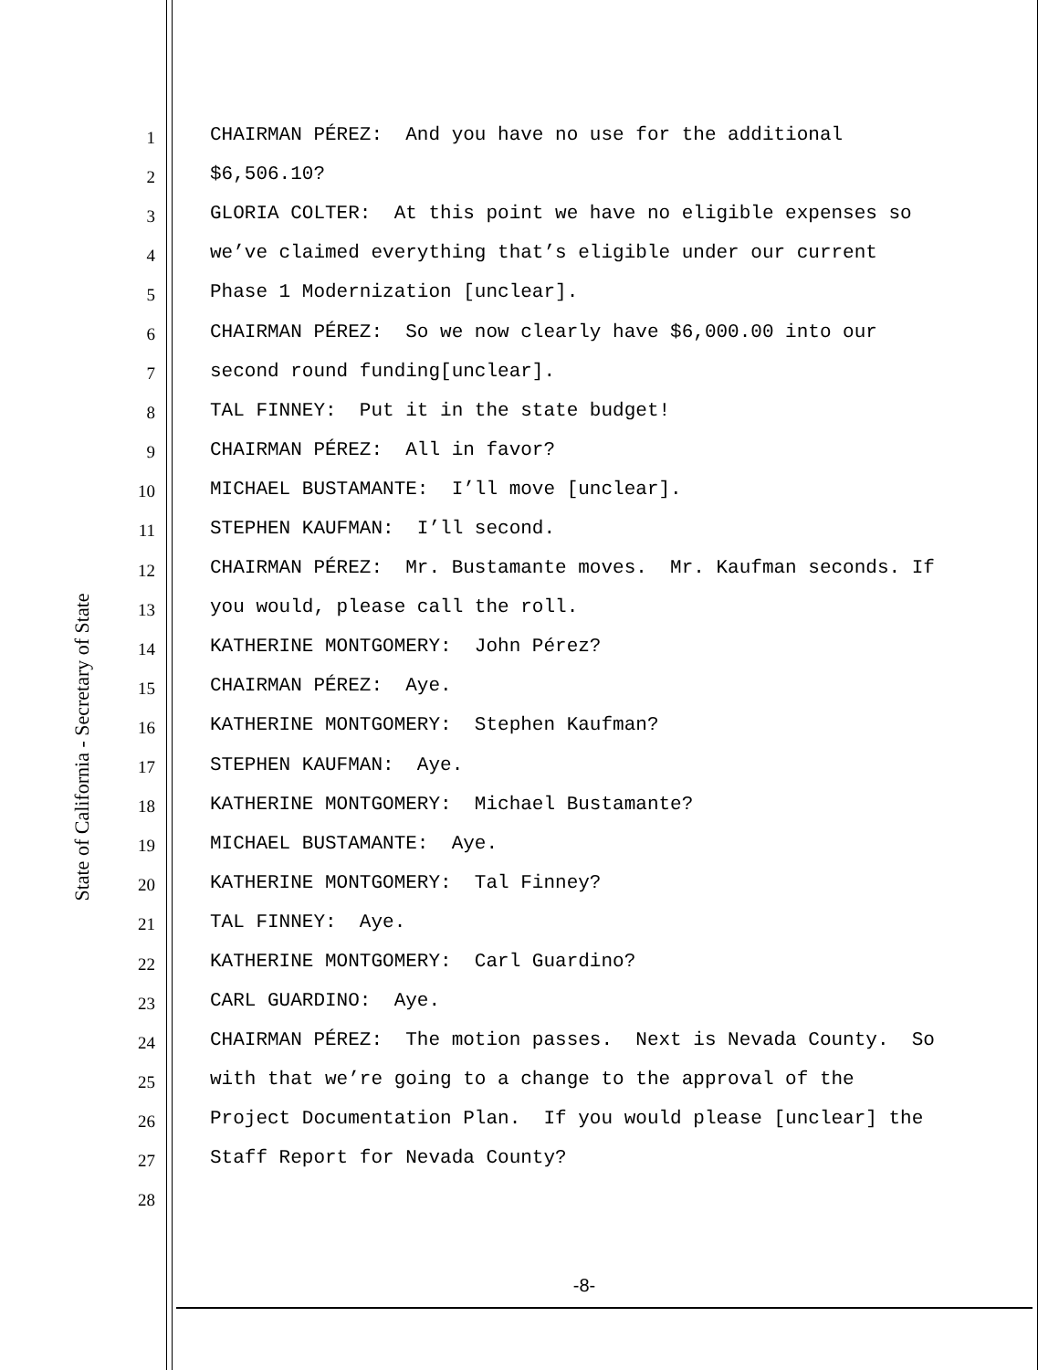State of California - Secretary of State
1 CHAIRMAN PÉREZ: And you have no use for the additional
2 $6,506.10?
3 GLORIA COLTER: At this point we have no eligible expenses so
4 we’ve claimed everything that’s eligible under our current
5 Phase 1 Modernization [unclear].
6 CHAIRMAN PÉREZ: So we now clearly have $6,000.00 into our
7 second round funding[unclear].
8 TAL FINNEY: Put it in the state budget!
9 CHAIRMAN PÉREZ: All in favor?
10 MICHAEL BUSTAMANTE: I’ll move [unclear].
11 STEPHEN KAUFMAN: I’ll second.
12 CHAIRMAN PÉREZ: Mr. Bustamante moves. Mr. Kaufman seconds. If
13 you would, please call the roll.
14 KATHERINE MONTGOMERY: John Pérez?
15 CHAIRMAN PÉREZ: Aye.
16 KATHERINE MONTGOMERY: Stephen Kaufman?
17 STEPHEN KAUFMAN: Aye.
18 KATHERINE MONTGOMERY: Michael Bustamante?
19 MICHAEL BUSTAMANTE: Aye.
20 KATHERINE MONTGOMERY: Tal Finney?
21 TAL FINNEY: Aye.
22 KATHERINE MONTGOMERY: Carl Guardino?
23 CARL GUARDINO: Aye.
24 CHAIRMAN PÉREZ: The motion passes. Next is Nevada County. So
25 with that we’re going to a change to the approval of the
26 Project Documentation Plan. If you would please [unclear] the
27 Staff Report for Nevada County?
28
-8-